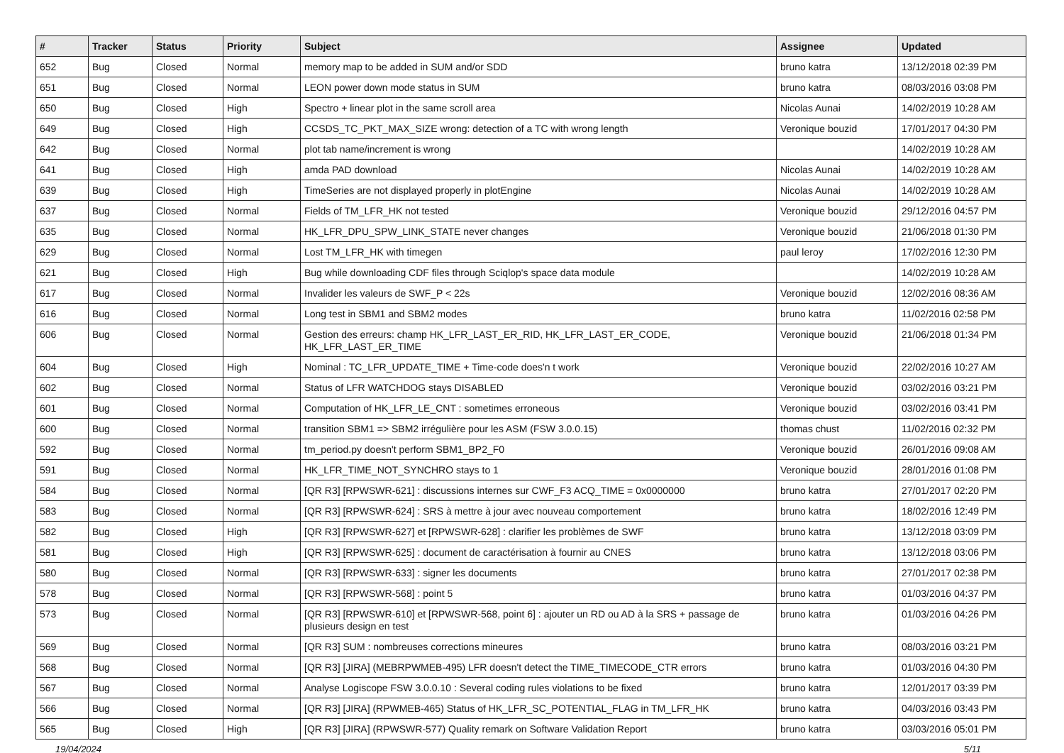| # | Tracker | Status | Priority | Subject | Assignee | Updated |
| --- | --- | --- | --- | --- | --- | --- |
| 652 | Bug | Closed | Normal | memory map to be added in SUM and/or SDD | bruno katra | 13/12/2018 02:39 PM |
| 651 | Bug | Closed | Normal | LEON power down mode status in SUM | bruno katra | 08/03/2016 03:08 PM |
| 650 | Bug | Closed | High | Spectro + linear plot in the same scroll area | Nicolas Aunai | 14/02/2019 10:28 AM |
| 649 | Bug | Closed | High | CCSDS_TC_PKT_MAX_SIZE wrong: detection of a TC with wrong length | Veronique bouzid | 17/01/2017 04:30 PM |
| 642 | Bug | Closed | Normal | plot tab name/increment is wrong | | 14/02/2019 10:28 AM |
| 641 | Bug | Closed | High | amda PAD download | Nicolas Aunai | 14/02/2019 10:28 AM |
| 639 | Bug | Closed | High | TimeSeries are not displayed properly in plotEngine | Nicolas Aunai | 14/02/2019 10:28 AM |
| 637 | Bug | Closed | Normal | Fields of TM_LFR_HK not tested | Veronique bouzid | 29/12/2016 04:57 PM |
| 635 | Bug | Closed | Normal | HK_LFR_DPU_SPW_LINK_STATE never changes | Veronique bouzid | 21/06/2018 01:30 PM |
| 629 | Bug | Closed | Normal | Lost TM_LFR_HK with timegen | paul leroy | 17/02/2016 12:30 PM |
| 621 | Bug | Closed | High | Bug while downloading CDF files through Sciqlop's space data module | | 14/02/2019 10:28 AM |
| 617 | Bug | Closed | Normal | Invalider les valeurs de SWF_P < 22s | Veronique bouzid | 12/02/2016 08:36 AM |
| 616 | Bug | Closed | Normal | Long test in SBM1 and SBM2 modes | bruno katra | 11/02/2016 02:58 PM |
| 606 | Bug | Closed | Normal | Gestion des erreurs: champ HK_LFR_LAST_ER_RID, HK_LFR_LAST_ER_CODE, HK_LFR_LAST_ER_TIME | Veronique bouzid | 21/06/2018 01:34 PM |
| 604 | Bug | Closed | High | Nominal : TC_LFR_UPDATE_TIME + Time-code does'n t work | Veronique bouzid | 22/02/2016 10:27 AM |
| 602 | Bug | Closed | Normal | Status of LFR WATCHDOG stays DISABLED | Veronique bouzid | 03/02/2016 03:21 PM |
| 601 | Bug | Closed | Normal | Computation of HK_LFR_LE_CNT : sometimes erroneous | Veronique bouzid | 03/02/2016 03:41 PM |
| 600 | Bug | Closed | Normal | transition SBM1 => SBM2 irrégulière pour les ASM (FSW 3.0.0.15) | thomas chust | 11/02/2016 02:32 PM |
| 592 | Bug | Closed | Normal | tm_period.py doesn't perform SBM1_BP2_F0 | Veronique bouzid | 26/01/2016 09:08 AM |
| 591 | Bug | Closed | Normal | HK_LFR_TIME_NOT_SYNCHRO stays to 1 | Veronique bouzid | 28/01/2016 01:08 PM |
| 584 | Bug | Closed | Normal | [QR R3] [RPWSWR-621] : discussions internes sur CWF_F3 ACQ_TIME = 0x0000000 | bruno katra | 27/01/2017 02:20 PM |
| 583 | Bug | Closed | Normal | [QR R3] [RPWSWR-624] : SRS à mettre à jour avec nouveau comportement | bruno katra | 18/02/2016 12:49 PM |
| 582 | Bug | Closed | High | [QR R3] [RPWSWR-627] et [RPWSWR-628] : clarifier les problèmes de SWF | bruno katra | 13/12/2018 03:09 PM |
| 581 | Bug | Closed | High | [QR R3] [RPWSWR-625] : document de caractérisation à fournir au CNES | bruno katra | 13/12/2018 03:06 PM |
| 580 | Bug | Closed | Normal | [QR R3] [RPWSWR-633] : signer les documents | bruno katra | 27/01/2017 02:38 PM |
| 578 | Bug | Closed | Normal | [QR R3] [RPWSWR-568] : point 5 | bruno katra | 01/03/2016 04:37 PM |
| 573 | Bug | Closed | Normal | [QR R3] [RPWSWR-610] et [RPWSWR-568, point 6] : ajouter un RD ou AD à la SRS + passage de plusieurs design en test | bruno katra | 01/03/2016 04:26 PM |
| 569 | Bug | Closed | Normal | [QR R3] SUM : nombreuses corrections mineures | bruno katra | 08/03/2016 03:21 PM |
| 568 | Bug | Closed | Normal | [QR R3] [JIRA] (MEBRPWMEB-495) LFR doesn't detect the TIME_TIMECODE_CTR errors | bruno katra | 01/03/2016 04:30 PM |
| 567 | Bug | Closed | Normal | Analyse Logiscope FSW 3.0.0.10 : Several coding rules violations to be fixed | bruno katra | 12/01/2017 03:39 PM |
| 566 | Bug | Closed | Normal | [QR R3] [JIRA] (RPWMEB-465) Status of HK_LFR_SC_POTENTIAL_FLAG in TM_LFR_HK | bruno katra | 04/03/2016 03:43 PM |
| 565 | Bug | Closed | High | [QR R3] [JIRA] (RPWSWR-577) Quality remark on Software Validation Report | bruno katra | 03/03/2016 05:01 PM |
19/04/2024 5/11